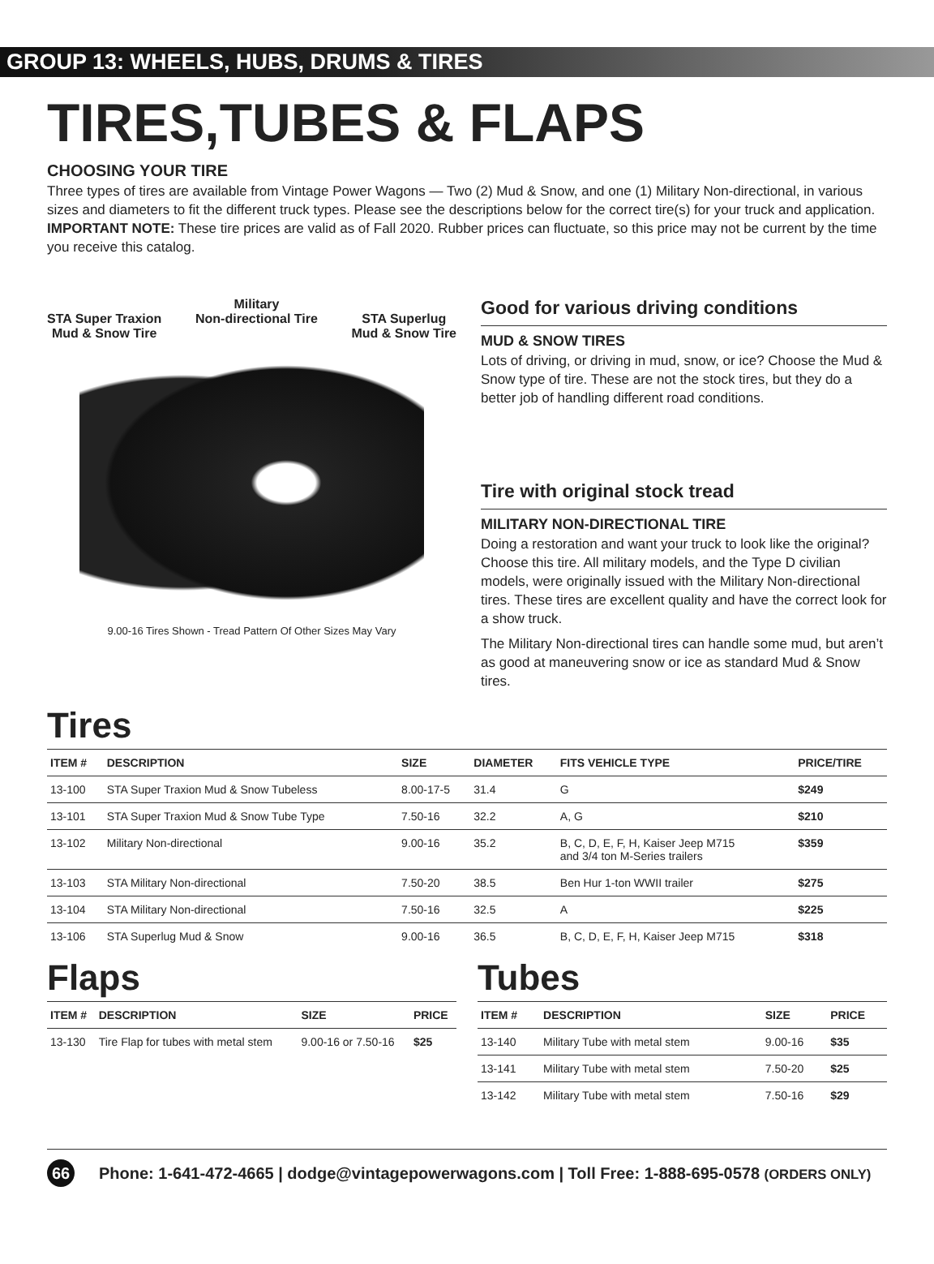GROUP 13: WHEELS, HUBS, DRUMS & TIRES
TIRES,TUBES & FLAPS
CHOOSING YOUR TIRE
Three types of tires are available from Vintage Power Wagons — Two (2) Mud & Snow, and one (1) Military Non-directional, in various sizes and diameters to fit the different truck types. Please see the descriptions below for the correct tire(s) for your truck and application. IMPORTANT NOTE: These tire prices are valid as of Fall 2020. Rubber prices can fluctuate, so this price may not be current by the time you receive this catalog.
STA Super Traxion
Mud & Snow Tire
Military
Non-directional Tire
STA Superlug
Mud & Snow Tire
9.00-16 Tires Shown - Tread Pattern Of Other Sizes May Vary
Good for various driving conditions
MUD & SNOW TIRES
Lots of driving, or driving in mud, snow, or ice? Choose the Mud & Snow type of tire. These are not the stock tires, but they do a better job of handling different road conditions.
Tire with original stock tread
MILITARY NON-DIRECTIONAL TIRE
Doing a restoration and want your truck to look like the original? Choose this tire. All military models, and the Type D civilian models, were originally issued with the Military Non-directional tires. These tires are excellent quality and have the correct look for a show truck.
The Military Non-directional tires can handle some mud, but aren’t as good at maneuvering snow or ice as standard Mud & Snow tires.
Tires
| ITEM # | DESCRIPTION | SIZE | DIAMETER | FITS VEHICLE TYPE | PRICE/TIRE |
| --- | --- | --- | --- | --- | --- |
| 13-100 | STA Super Traxion Mud & Snow Tubeless | 8.00-17-5 | 31.4 | G | $249 |
| 13-101 | STA Super Traxion Mud & Snow Tube Type | 7.50-16 | 32.2 | A, G | $210 |
| 13-102 | Military Non-directional | 9.00-16 | 35.2 | B, C, D, E, F, H, Kaiser Jeep M715 and 3/4 ton M-Series trailers | $359 |
| 13-103 | STA Military Non-directional | 7.50-20 | 38.5 | Ben Hur 1-ton WWII trailer | $275 |
| 13-104 | STA Military Non-directional | 7.50-16 | 32.5 | A | $225 |
| 13-106 | STA Superlug Mud & Snow | 9.00-16 | 36.5 | B, C, D, E, F, H, Kaiser Jeep M715 | $318 |
Flaps
| ITEM # | DESCRIPTION | SIZE | PRICE |
| --- | --- | --- | --- |
| 13-130 | Tire Flap for tubes with metal stem | 9.00-16 or 7.50-16 | $25 |
Tubes
| ITEM # | DESCRIPTION | SIZE | PRICE |
| --- | --- | --- | --- |
| 13-140 | Military Tube with metal stem | 9.00-16 | $35 |
| 13-141 | Military Tube with metal stem | 7.50-20 | $25 |
| 13-142 | Military Tube with metal stem | 7.50-16 | $29 |
66 Phone: 1-641-472-4665 | dodge@vintagepowerwagons.com | Toll Free: 1-888-695-0578 (ORDERS ONLY)